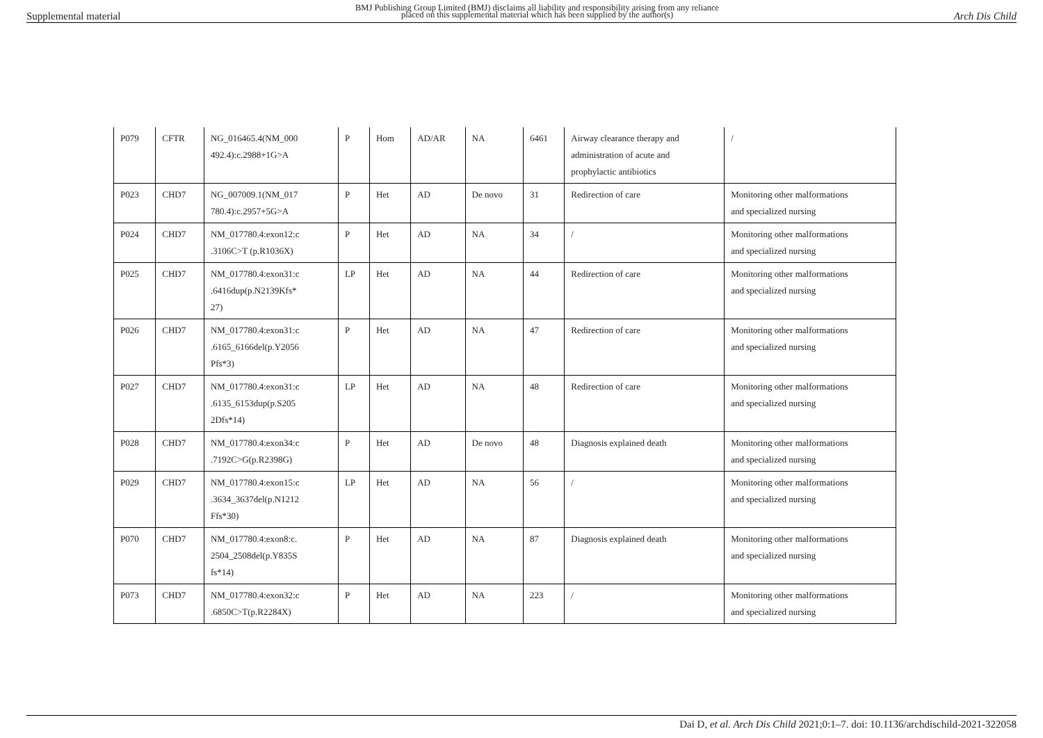Supplemental material BMJ Publishing Group Limited (BMJ) disclaims all liability and responsibility arising from any reliance
placed on this supplemental material which has been supplied by the author(s) Arch Dis Child
| P079 | CFTR | NG_016465.4(NM_000 492.4):c.2988+1G>A | P | Hom | AD/AR | NA | 6461 | Airway clearance therapy and administration of acute and prophylactic antibiotics | / |
| P023 | CHD7 | NG_007009.1(NM_017 780.4):c.2957+5G>A | P | Het | AD | De novo | 31 | Redirection of care | Monitoring other malformations and specialized nursing |
| P024 | CHD7 | NM_017780.4:exon12:c .3106C>T (p.R1036X) | P | Het | AD | NA | 34 | / | Monitoring other malformations and specialized nursing |
| P025 | CHD7 | NM_017780.4:exon31:c .6416dup(p.N2139Kfs* 27) | LP | Het | AD | NA | 44 | Redirection of care | Monitoring other malformations and specialized nursing |
| P026 | CHD7 | NM_017780.4:exon31:c .6165_6166del(p.Y2056 Pfs*3) | P | Het | AD | NA | 47 | Redirection of care | Monitoring other malformations and specialized nursing |
| P027 | CHD7 | NM_017780.4:exon31:c .6135_6153dup(p.S205 2Dfs*14) | LP | Het | AD | NA | 48 | Redirection of care | Monitoring other malformations and specialized nursing |
| P028 | CHD7 | NM_017780.4:exon34:c .7192C>G(p.R2398G) | P | Het | AD | De novo | 48 | Diagnosis explained death | Monitoring other malformations and specialized nursing |
| P029 | CHD7 | NM_017780.4:exon15:c .3634_3637del(p.N1212 Ffs*30) | LP | Het | AD | NA | 56 | / | Monitoring other malformations and specialized nursing |
| P070 | CHD7 | NM_017780.4:exon8:c. 2504_2508del(p.Y835S fs*14) | P | Het | AD | NA | 87 | Diagnosis explained death | Monitoring other malformations and specialized nursing |
| P073 | CHD7 | NM_017780.4:exon32:c .6850C>T(p.R2284X) | P | Het | AD | NA | 223 | / | Monitoring other malformations and specialized nursing |
Dai D, et al. Arch Dis Child 2021;0:1–7. doi: 10.1136/archdischild-2021-322058